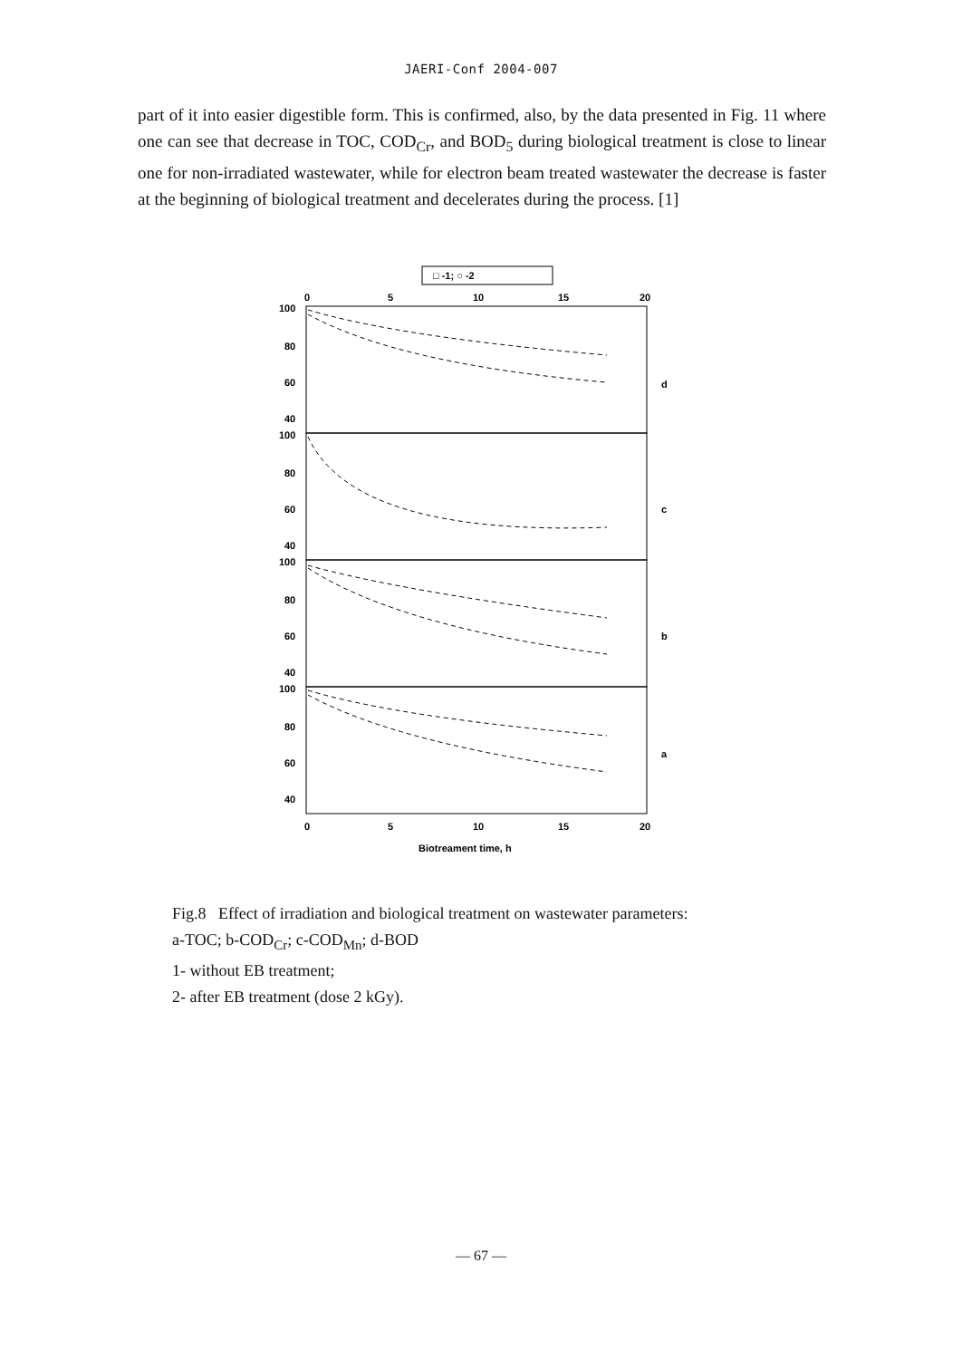JAERI-Conf 2004-007
part of it into easier digestible form. This is confirmed, also, by the data presented in Fig. 11 where one can see that decrease in TOC, COD<sub>Cr</sub>, and BOD<sub>5</sub> during biological treatment is close to linear one for non-irradiated wastewater, while for electron beam treated wastewater the decrease is faster at the beginning of biological treatment and decelerates during the process. [1]
□ -1; ○ -2
0
5
10
15
20
100
80
60
40
d
100
80
60
40
c
100
80
60
40
b
100
80
60
40
a
0
5
10
15
20
Biotreament time, h
Fig.8 Effect of irradiation and biological treatment on wastewater parameters:
a-TOC; b-COD<sub>Cr</sub>; c-COD<sub>Mn</sub>; d-BOD
1- without EB treatment;
2- after EB treatment (dose 2 kGy).
— 67 —